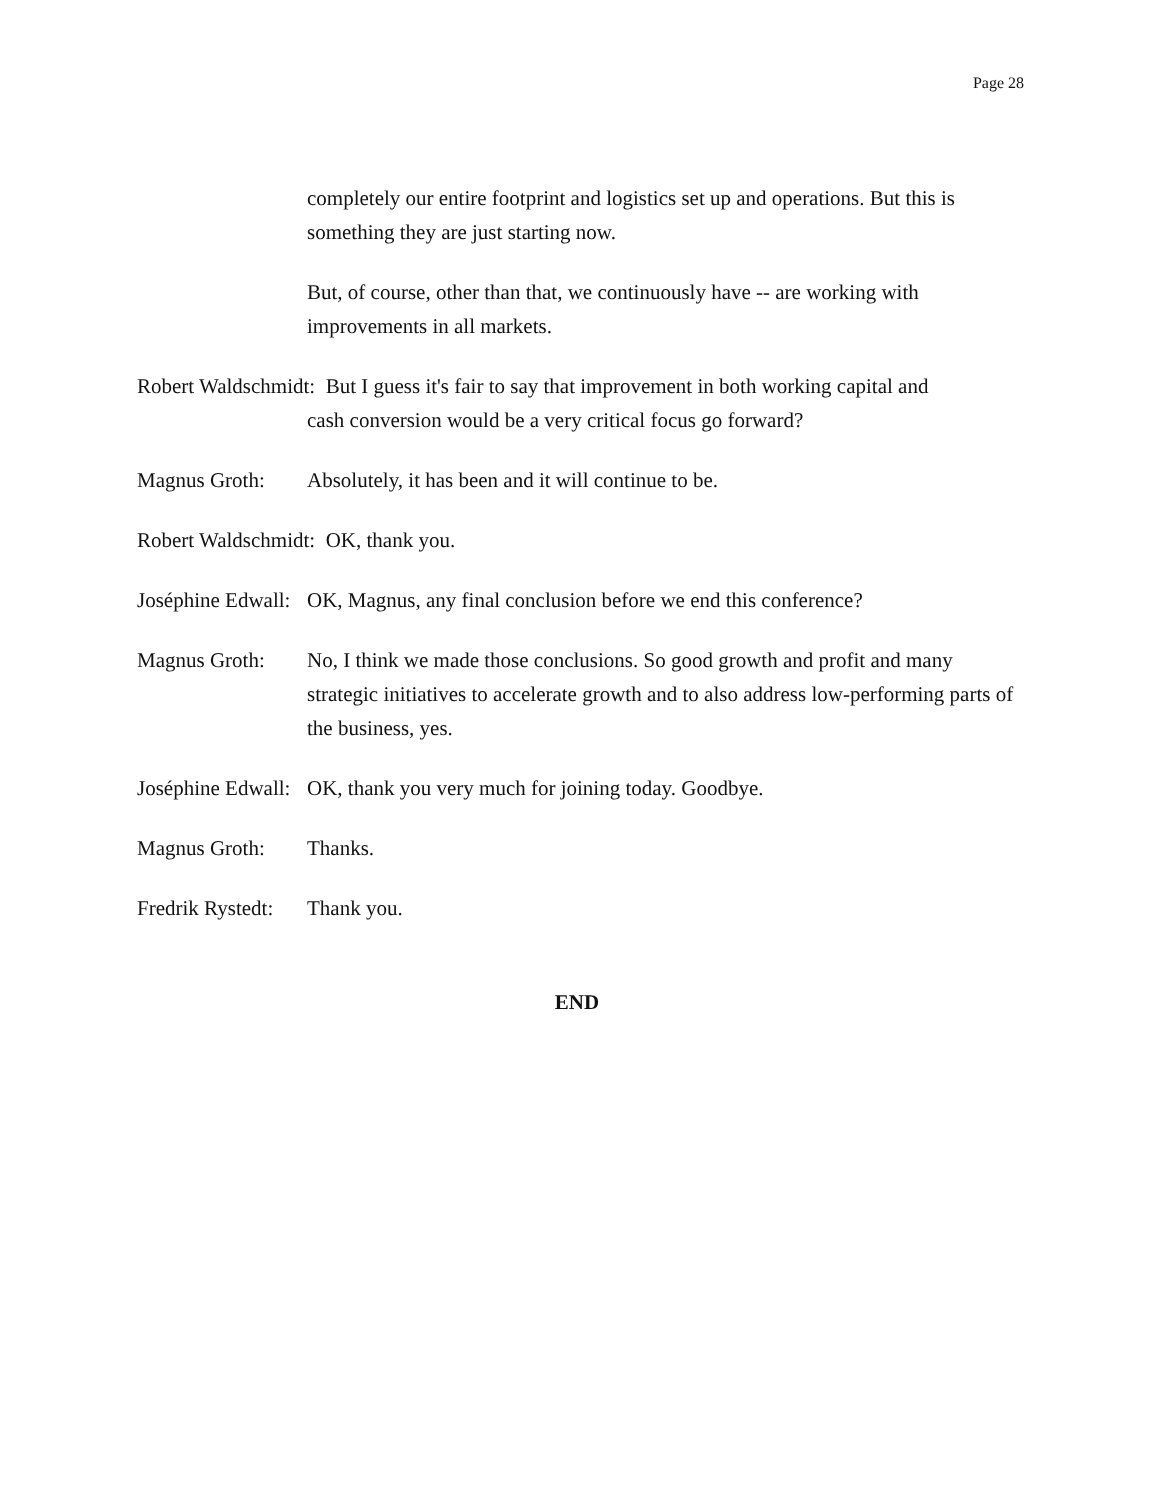Page 28
completely our entire footprint and logistics set up and operations. But this is something they are just starting now.
But, of course, other than that, we continuously have -- are working with improvements in all markets.
Robert Waldschmidt: But I guess it's fair to say that improvement in both working capital and
cash conversion would be a very critical focus go forward?
Magnus Groth: Absolutely, it has been and it will continue to be.
Robert Waldschmidt: OK, thank you.
Joséphine Edwall: OK, Magnus, any final conclusion before we end this conference?
Magnus Groth: No, I think we made those conclusions. So good growth and profit and many strategic initiatives to accelerate growth and to also address low-performing parts of the business, yes.
Joséphine Edwall: OK, thank you very much for joining today. Goodbye.
Magnus Groth: Thanks.
Fredrik Rystedt: Thank you.
END